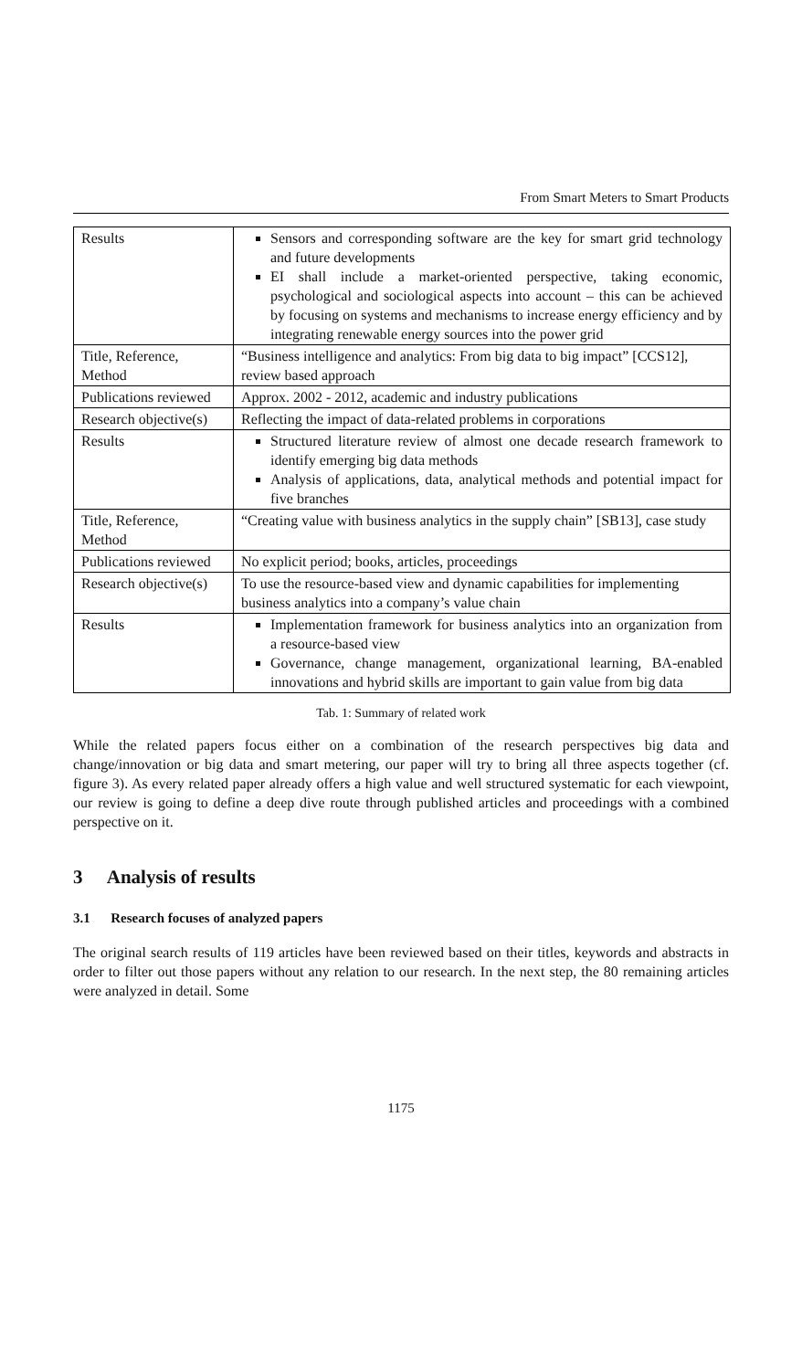From Smart Meters to Smart Products
| Results | Sensors and corresponding software are the key for smart grid technology and future developments EI shall include a market-oriented perspective, taking economic, psychological and sociological aspects into account – this can be achieved by focusing on systems and mechanisms to increase energy efficiency and by integrating renewable energy sources into the power grid |
| Title, Reference, Method | “Business intelligence and analytics: From big data to big impact” [CCS12], review based approach |
| Publications reviewed | Approx. 2002 - 2012, academic and industry publications |
| Research objective(s) | Reflecting the impact of data-related problems in corporations |
| Results | Structured literature review of almost one decade research framework to identify emerging big data methods Analysis of applications, data, analytical methods and potential impact for five branches |
| Title, Reference, Method | “Creating value with business analytics in the supply chain” [SB13], case study |
| Publications reviewed | No explicit period; books, articles, proceedings |
| Research objective(s) | To use the resource-based view and dynamic capabilities for implementing business analytics into a company’s value chain |
| Results | Implementation framework for business analytics into an organization from a resource-based view Governance, change management, organizational learning, BA-enabled innovations and hybrid skills are important to gain value from big data |
Tab. 1: Summary of related work
While the related papers focus either on a combination of the research perspectives big data and change/innovation or big data and smart metering, our paper will try to bring all three aspects together (cf. figure 3). As every related paper already offers a high value and well structured systematic for each viewpoint, our review is going to define a deep dive route through published articles and proceedings with a combined perspective on it.
3 Analysis of results
3.1 Research focuses of analyzed papers
The original search results of 119 articles have been reviewed based on their titles, keywords and abstracts in order to filter out those papers without any relation to our research. In the next step, the 80 remaining articles were analyzed in detail. Some
1175